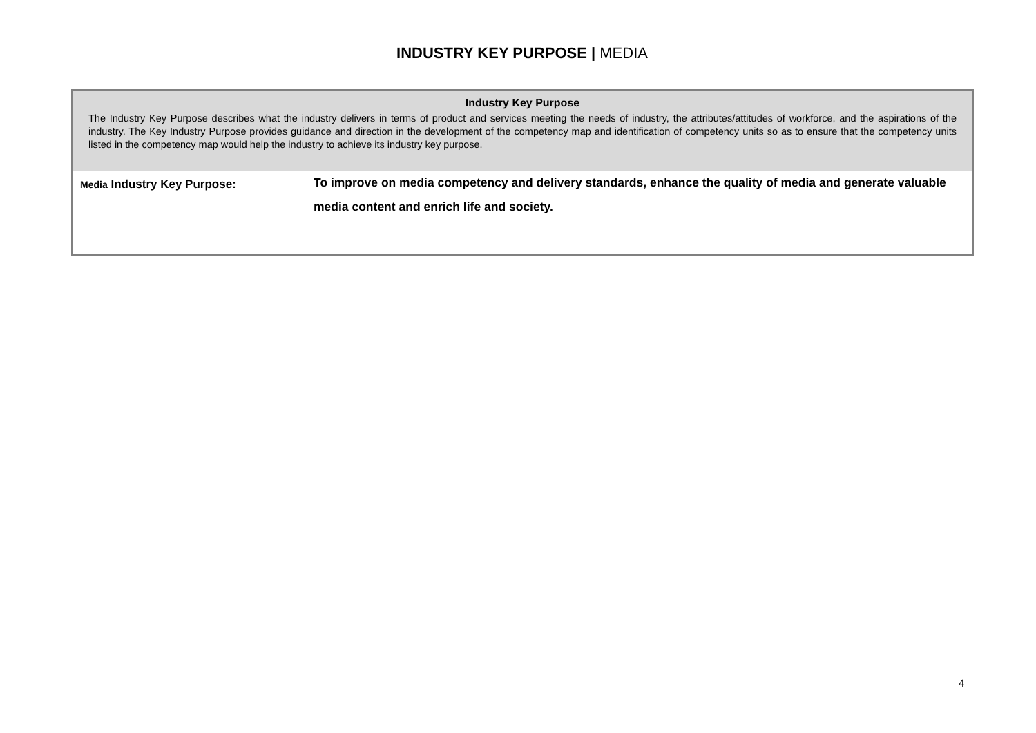INDUSTRY KEY PURPOSE | MEDIA
| Industry Key Purpose The Industry Key Purpose describes what the industry delivers in terms of product and services meeting the needs of industry, the attributes/attitudes of workforce, and the aspirations of the industry. The Key Industry Purpose provides guidance and direction in the development of the competency map and identification of competency units so as to ensure that the competency units listed in the competency map would help the industry to achieve its industry key purpose. | |
| Media Industry Key Purpose: | To improve on media competency and delivery standards, enhance the quality of media and generate valuable media content and enrich life and society. |
4